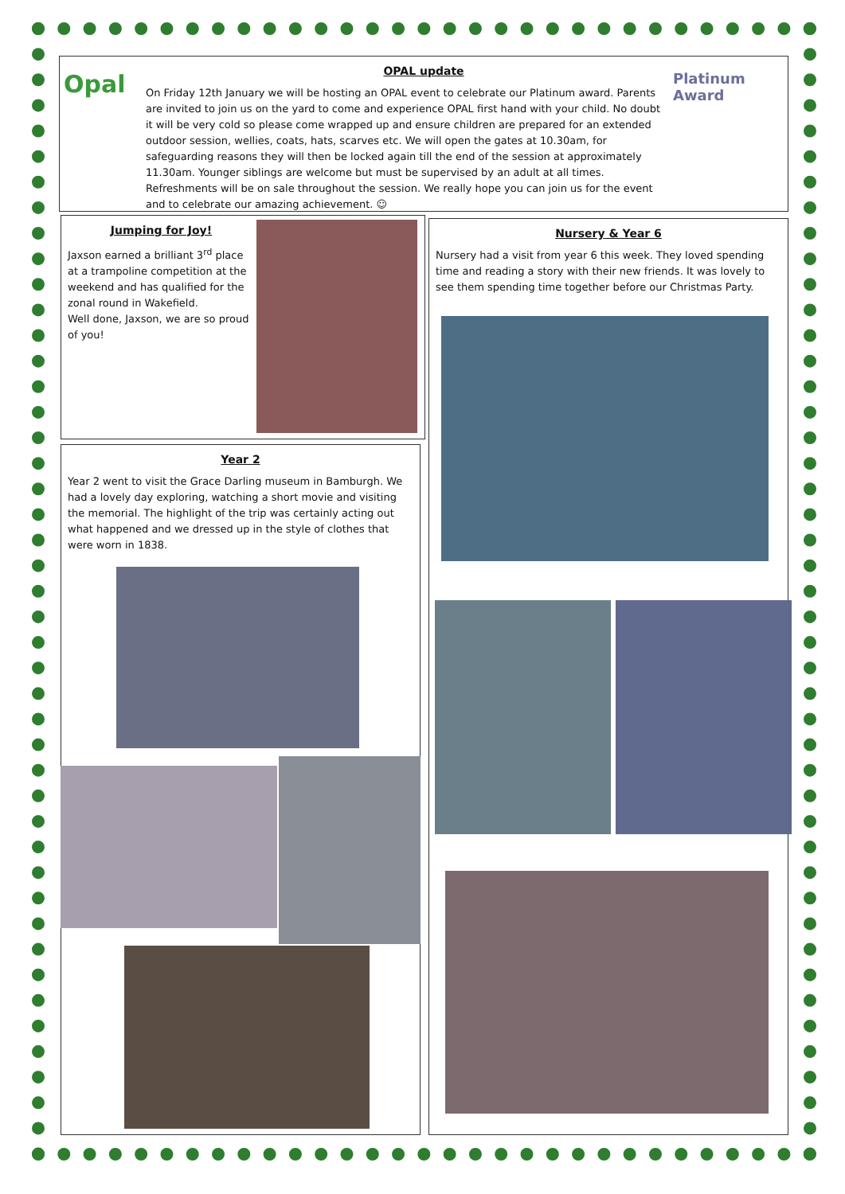OPAL update
On Friday 12th January we will be hosting an OPAL event to celebrate our Platinum award. Parents are invited to join us on the yard to come and experience OPAL first hand with your child. No doubt it will be very cold so please come wrapped up and ensure children are prepared for an extended outdoor session, wellies, coats, hats, scarves etc. We will open the gates at 10.30am, for safeguarding reasons they will then be locked again till the end of the session at approximately 11.30am. Younger siblings are welcome but must be supervised by an adult at all times. Refreshments will be on sale throughout the session. We really hope you can join us for the event and to celebrate our amazing achievement. ☺
Opal
Platinum
Award
Jumping for Joy!
Jaxson earned a brilliant 3<sup>rd</sup> place at a trampoline competition at the weekend and has qualified for the zonal round in Wakefield.
Well done, Jaxson, we are so proud of you!
Year 2
Year 2 went to visit the Grace Darling museum in Bamburgh. We had a lovely day exploring, watching a short movie and visiting the memorial. The highlight of the trip was certainly acting out what happened and we dressed up in the style of clothes that were worn in 1838.
Nursery & Year 6
Nursery had a visit from year 6 this week. They loved spending time and reading a story with their new friends. It was lovely to see them spending time together before our Christmas Party.